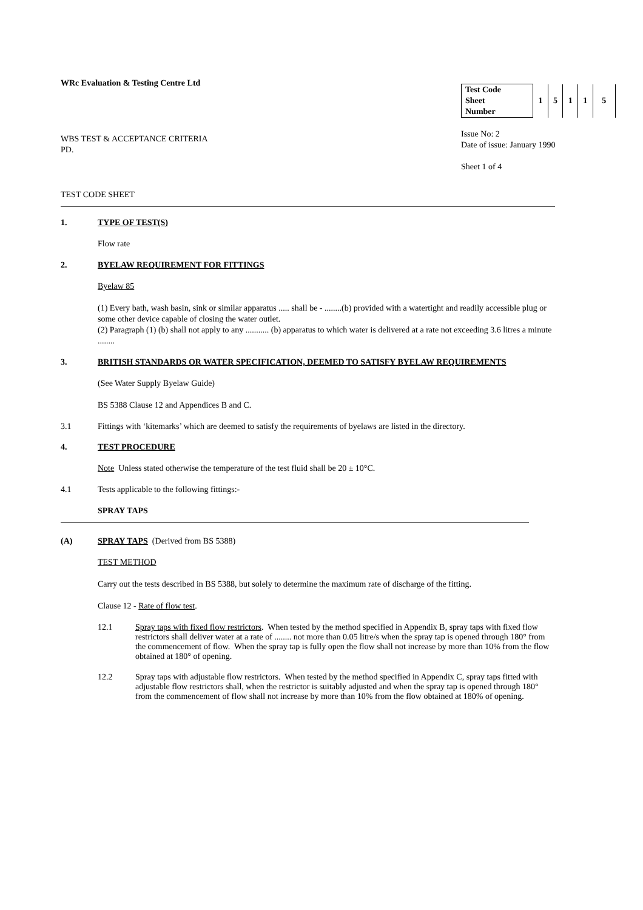WRc Evaluation & Testing Centre Ltd
WBS TEST & ACCEPTANCE CRITERIA
PD.
| Test Code Sheet Number | 1 | 5 | 1 | 1 | 5 |
Issue No: 2
Date of issue: January 1990
Sheet 1 of 4
TEST CODE SHEET
1. TYPE OF TEST(S)
Flow rate
2. BYELAW REQUIREMENT FOR FITTINGS
Byelaw 85
(1) Every bath, wash basin, sink or similar apparatus ..... shall be - ........(b) provided with a watertight and readily accessible plug or some other device capable of closing the water outlet.
(2) Paragraph (1) (b) shall not apply to any ........... (b) apparatus to which water is delivered at a rate not exceeding 3.6 litres a minute ........
3. BRITISH STANDARDS OR WATER SPECIFICATION, DEEMED TO SATISFY BYELAW REQUIREMENTS
(See Water Supply Byelaw Guide)
BS 5388 Clause 12 and Appendices B and C.
3.1 Fittings with ‘kitemarks’ which are deemed to satisfy the requirements of byelaws are listed in the directory.
4. TEST PROCEDURE
Note Unless stated otherwise the temperature of the test fluid shall be 20 ± 10°C.
4.1 Tests applicable to the following fittings:-
SPRAY TAPS
(A) SPRAY TAPS (Derived from BS 5388)
TEST METHOD
Carry out the tests described in BS 5388, but solely to determine the maximum rate of discharge of the fitting.
Clause 12 - Rate of flow test.
12.1 Spray taps with fixed flow restrictors. When tested by the method specified in Appendix B, spray taps with fixed flow restrictors shall deliver water at a rate of ........ not more than 0.05 litre/s when the spray tap is opened through 180° from the commencement of flow. When the spray tap is fully open the flow shall not increase by more than 10% from the flow obtained at 180° of opening.
12.2 Spray taps with adjustable flow restrictors. When tested by the method specified in Appendix C, spray taps fitted with adjustable flow restrictors shall, when the restrictor is suitably adjusted and when the spray tap is opened through 180° from the commencement of flow shall not increase by more than 10% from the flow obtained at 180% of opening.